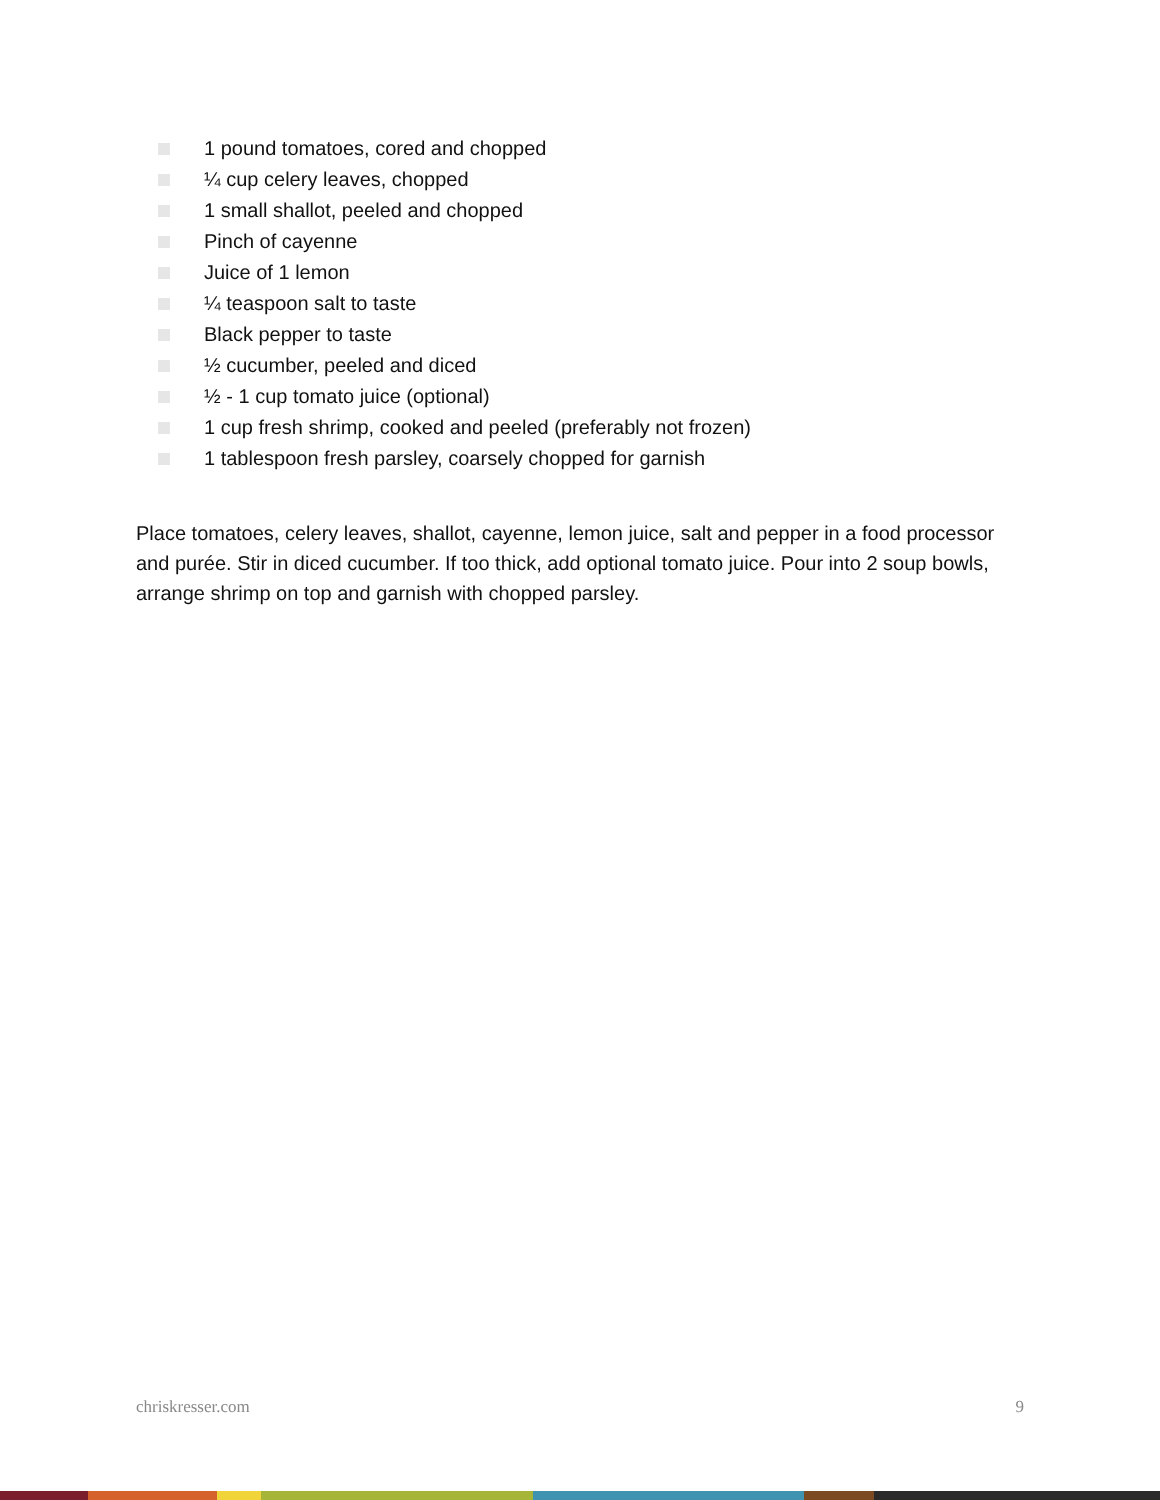1 pound tomatoes, cored and chopped
¼ cup celery leaves, chopped
1 small shallot, peeled and chopped
Pinch of cayenne
Juice of 1 lemon
¼ teaspoon salt to taste
Black pepper to taste
½ cucumber, peeled and diced
½ - 1 cup tomato juice (optional)
1 cup fresh shrimp, cooked and peeled (preferably not frozen)
1 tablespoon fresh parsley, coarsely chopped for garnish
Place tomatoes, celery leaves, shallot, cayenne, lemon juice, salt and pepper in a food processor and purée. Stir in diced cucumber. If too thick, add optional tomato juice. Pour into 2 soup bowls, arrange shrimp on top and garnish with chopped parsley.
chriskresser.com 9